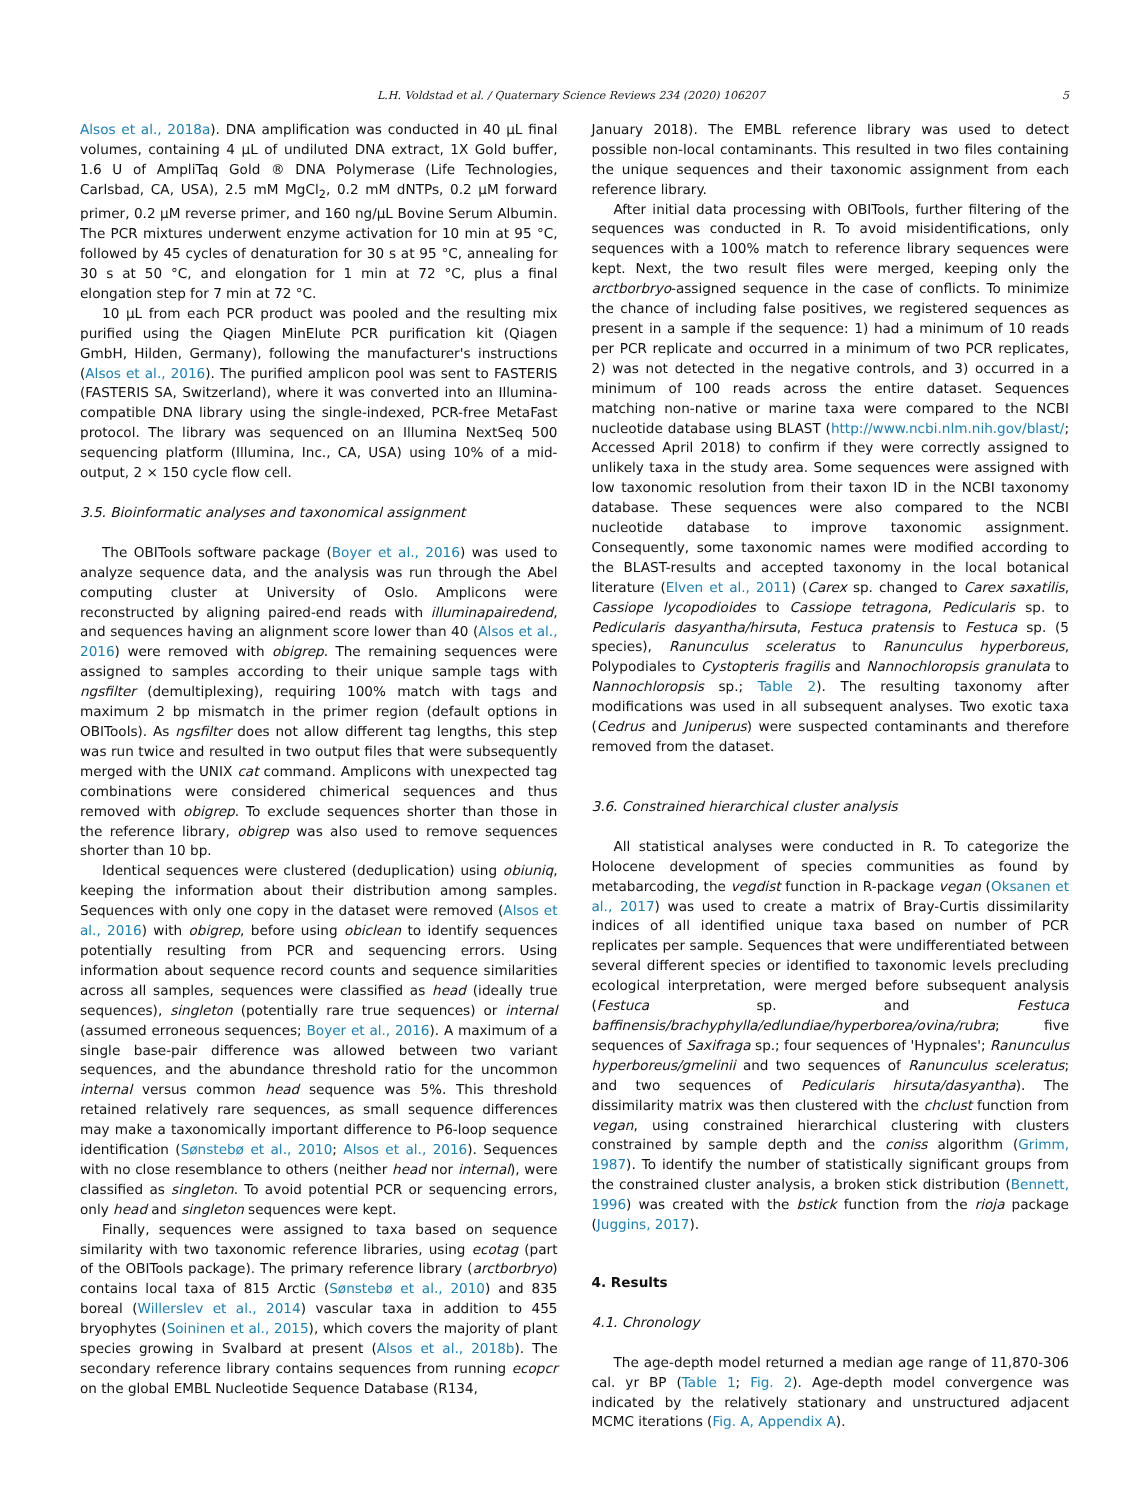L.H. Voldstad et al. / Quaternary Science Reviews 234 (2020) 106207 5
Alsos et al., 2018a). DNA amplification was conducted in 40 µL final volumes, containing 4 µL of undiluted DNA extract, 1X Gold buffer, 1.6 U of AmpliTaq Gold ® DNA Polymerase (Life Technologies, Carlsbad, CA, USA), 2.5 mM MgCl<sub>2</sub>, 0.2 mM dNTPs, 0.2 µM forward primer, 0.2 µM reverse primer, and 160 ng/µL Bovine Serum Albumin. The PCR mixtures underwent enzyme activation for 10 min at 95 °C, followed by 45 cycles of denaturation for 30 s at 95 °C, annealing for 30 s at 50 °C, and elongation for 1 min at 72 °C, plus a final elongation step for 7 min at 72 °C.
10 µL from each PCR product was pooled and the resulting mix purified using the Qiagen MinElute PCR purification kit (Qiagen GmbH, Hilden, Germany), following the manufacturer's instructions (Alsos et al., 2016). The purified amplicon pool was sent to FASTERIS (FASTERIS SA, Switzerland), where it was converted into an Illumina-compatible DNA library using the single-indexed, PCR-free MetaFast protocol. The library was sequenced on an Illumina NextSeq 500 sequencing platform (Illumina, Inc., CA, USA) using 10% of a mid-output, 2 × 150 cycle flow cell.
3.5. Bioinformatic analyses and taxonomical assignment
The OBITools software package (Boyer et al., 2016) was used to analyze sequence data, and the analysis was run through the Abel computing cluster at University of Oslo. Amplicons were reconstructed by aligning paired-end reads with illuminapairedend, and sequences having an alignment score lower than 40 (Alsos et al., 2016) were removed with obigrep. The remaining sequences were assigned to samples according to their unique sample tags with ngsfilter (demultiplexing), requiring 100% match with tags and maximum 2 bp mismatch in the primer region (default options in OBITools). As ngsfilter does not allow different tag lengths, this step was run twice and resulted in two output files that were subsequently merged with the UNIX cat command. Amplicons with unexpected tag combinations were considered chimerical sequences and thus removed with obigrep. To exclude sequences shorter than those in the reference library, obigrep was also used to remove sequences shorter than 10 bp.
Identical sequences were clustered (deduplication) using obiuniq, keeping the information about their distribution among samples. Sequences with only one copy in the dataset were removed (Alsos et al., 2016) with obigrep, before using obiclean to identify sequences potentially resulting from PCR and sequencing errors. Using information about sequence record counts and sequence similarities across all samples, sequences were classified as head (ideally true sequences), singleton (potentially rare true sequences) or internal (assumed erroneous sequences; Boyer et al., 2016). A maximum of a single base-pair difference was allowed between two variant sequences, and the abundance threshold ratio for the uncommon internal versus common head sequence was 5%. This threshold retained relatively rare sequences, as small sequence differences may make a taxonomically important difference to P6-loop sequence identification (Sønstebø et al., 2010; Alsos et al., 2016). Sequences with no close resemblance to others (neither head nor internal), were classified as singleton. To avoid potential PCR or sequencing errors, only head and singleton sequences were kept.
Finally, sequences were assigned to taxa based on sequence similarity with two taxonomic reference libraries, using ecotag (part of the OBITools package). The primary reference library (arctborbryo) contains local taxa of 815 Arctic (Sønstebø et al., 2010) and 835 boreal (Willerslev et al., 2014) vascular taxa in addition to 455 bryophytes (Soininen et al., 2015), which covers the majority of plant species growing in Svalbard at present (Alsos et al., 2018b). The secondary reference library contains sequences from running ecopcr on the global EMBL Nucleotide Sequence Database (R134,
January 2018). The EMBL reference library was used to detect possible non-local contaminants. This resulted in two files containing the unique sequences and their taxonomic assignment from each reference library.
After initial data processing with OBITools, further filtering of the sequences was conducted in R. To avoid misidentifications, only sequences with a 100% match to reference library sequences were kept. Next, the two result files were merged, keeping only the arctborbryo-assigned sequence in the case of conflicts. To minimize the chance of including false positives, we registered sequences as present in a sample if the sequence: 1) had a minimum of 10 reads per PCR replicate and occurred in a minimum of two PCR replicates, 2) was not detected in the negative controls, and 3) occurred in a minimum of 100 reads across the entire dataset. Sequences matching non-native or marine taxa were compared to the NCBI nucleotide database using BLAST (http://www.ncbi.nlm.nih.gov/blast/; Accessed April 2018) to confirm if they were correctly assigned to unlikely taxa in the study area. Some sequences were assigned with low taxonomic resolution from their taxon ID in the NCBI taxonomy database. These sequences were also compared to the NCBI nucleotide database to improve taxonomic assignment. Consequently, some taxonomic names were modified according to the BLAST-results and accepted taxonomy in the local botanical literature (Elven et al., 2011) (Carex sp. changed to Carex saxatilis, Cassiope lycopodioides to Cassiope tetragona, Pedicularis sp. to Pedicularis dasyantha/hirsuta, Festuca pratensis to Festuca sp. (5 species), Ranunculus sceleratus to Ranunculus hyperboreus, Polypodiales to Cystopteris fragilis and Nannochloropsis granulata to Nannochloropsis sp.; Table 2). The resulting taxonomy after modifications was used in all subsequent analyses. Two exotic taxa (Cedrus and Juniperus) were suspected contaminants and therefore removed from the dataset.
3.6. Constrained hierarchical cluster analysis
All statistical analyses were conducted in R. To categorize the Holocene development of species communities as found by metabarcoding, the vegdist function in R-package vegan (Oksanen et al., 2017) was used to create a matrix of Bray-Curtis dissimilarity indices of all identified unique taxa based on number of PCR replicates per sample. Sequences that were undifferentiated between several different species or identified to taxonomic levels precluding ecological interpretation, were merged before subsequent analysis (Festuca sp. and Festuca baffinensis/brachyphylla/edlundiae/hyperborea/ovina/rubra; five sequences of Saxifraga sp.; four sequences of 'Hypnales'; Ranunculus hyperboreus/gmelinii and two sequences of Ranunculus sceleratus; and two sequences of Pedicularis hirsuta/dasyantha). The dissimilarity matrix was then clustered with the chclust function from vegan, using constrained hierarchical clustering with clusters constrained by sample depth and the coniss algorithm (Grimm, 1987). To identify the number of statistically significant groups from the constrained cluster analysis, a broken stick distribution (Bennett, 1996) was created with the bstick function from the rioja package (Juggins, 2017).
4. Results
4.1. Chronology
The age-depth model returned a median age range of 11,870-306 cal. yr BP (Table 1; Fig. 2). Age-depth model convergence was indicated by the relatively stationary and unstructured adjacent MCMC iterations (Fig. A, Appendix A).